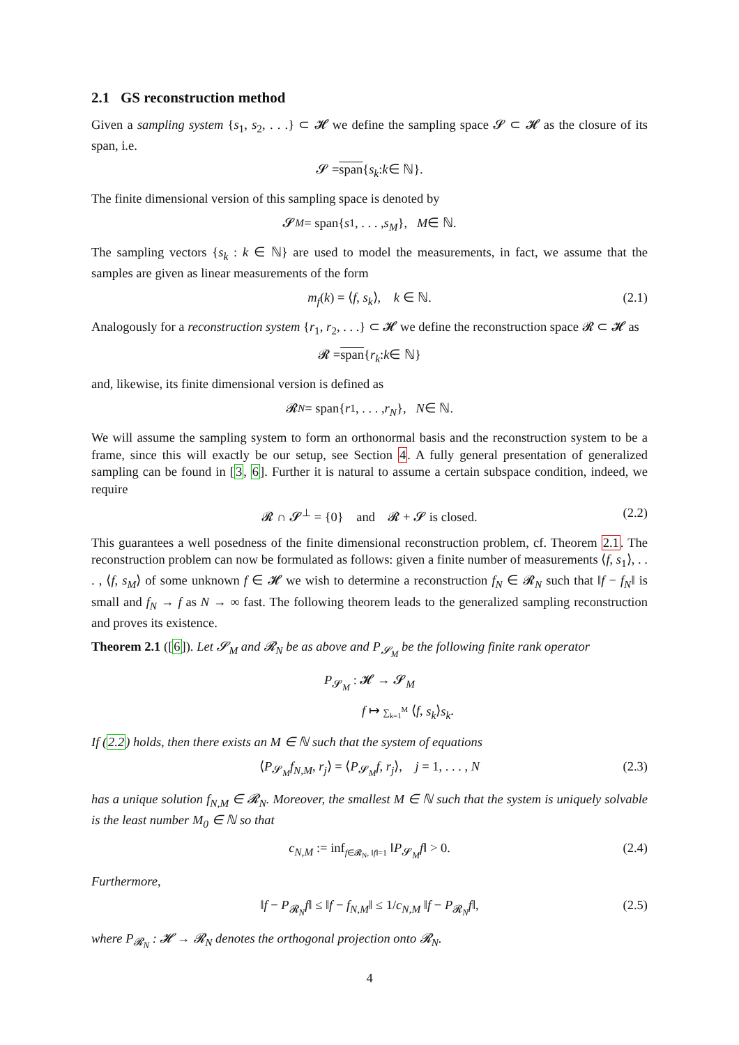2.1 GS reconstruction method
Given a sampling system {s<sub>1</sub>, s<sub>2</sub>, . . .} ⊂ 𝓗 we define the sampling space 𝓢 ⊂ 𝓗 as the closure of its span, i.e.
𝓢 = span { s<sub>k</sub> : k ∈ ℕ}.
The finite dimensional version of this sampling space is denoted by
𝓢<sub>M</sub> = span{ s<sub>1</sub>, . . . , s<sub>M</sub> }, M ∈ ℕ.
The sampling vectors {s<sub>k</sub> : k ∈ ℕ} are used to model the measurements, in fact, we assume that the samples are given as linear measurements of the form
m<sub>f</sub>(k) = ⟨f, s<sub>k</sub>⟩, k ∈ ℕ. (2.1)
Analogously for a reconstruction system {r<sub>1</sub>, r<sub>2</sub>, . . .} ⊂ 𝓗 we define the reconstruction space 𝓡 ⊂ 𝓗 as
𝓡 = span { r<sub>k</sub> : k ∈ ℕ}
and, likewise, its finite dimensional version is defined as
𝓡<sub>N</sub> = span{ r<sub>1</sub>, . . . , r<sub>N</sub> }, N ∈ ℕ.
We will assume the sampling system to form an orthonormal basis and the reconstruction system to be a frame, since this will exactly be our setup, see Section 4. A fully general presentation of generalized sampling can be found in [3, 6]. Further it is natural to assume a certain subspace condition, indeed, we require
𝓡 ∩ 𝓢<sup>⊥</sup> = {0} and 𝓡 + 𝓢 is closed. (2.2)
This guarantees a well posedness of the finite dimensional reconstruction problem, cf. Theorem 2.1. The reconstruction problem can now be formulated as follows: given a finite number of measurements ⟨f, s<sub>1</sub>⟩, . . . , ⟨f, s<sub>M</sub>⟩ of some unknown f ∈ 𝓗 we wish to determine a reconstruction f<sub>N</sub> ∈ 𝓡<sub>N</sub> such that ‖f − f<sub>N</sub>‖ is small and f<sub>N</sub> → f as N → ∞ fast. The following theorem leads to the generalized sampling reconstruction and proves its existence.
Theorem 2.1 ([6]). Let 𝓢<sub>M</sub> and 𝓡<sub>N</sub> be as above and P<sub>𝓢<sub>M</sub></sub> be the following finite rank operator
P<sub>𝓢<sub>M</sub></sub> : 𝓗 → 𝓢<sub>M</sub>
f ↦ ∑<sub>k=1</sub><sup>M</sup> ⟨f, s<sub>k</sub>⟩s<sub>k</sub>.
If (2.2) holds, then there exists an M ∈ ℕ such that the system of equations
⟨P<sub>𝓢<sub>M</sub></sub>f<sub>N,M</sub>, r<sub>j</sub>⟩ = ⟨P<sub>𝓢<sub>M</sub></sub>f, r<sub>j</sub>⟩, j = 1, . . . , N (2.3)
has a unique solution f<sub>N,M</sub> ∈ 𝓡<sub>N</sub>. Moreover, the smallest M ∈ ℕ such that the system is uniquely solvable is the least number M<sub>0</sub> ∈ ℕ so that
c<sub>N,M</sub> := inf<sub>f∈𝓡<sub>N</sub>, ‖f‖=1</sub> ‖P<sub>𝓢<sub>M</sub></sub>f‖ > 0. (2.4)
Furthermore,
‖f − P<sub>𝓡<sub>N</sub></sub>f‖ ≤ ‖f − f<sub>N,M</sub>‖ ≤ 1/c<sub>N,M</sub> ‖f − P<sub>𝓡<sub>N</sub></sub>f‖, (2.5)
where P<sub>𝓡<sub>N</sub></sub> : 𝓗 → 𝓡<sub>N</sub> denotes the orthogonal projection onto 𝓡<sub>N</sub>.
4